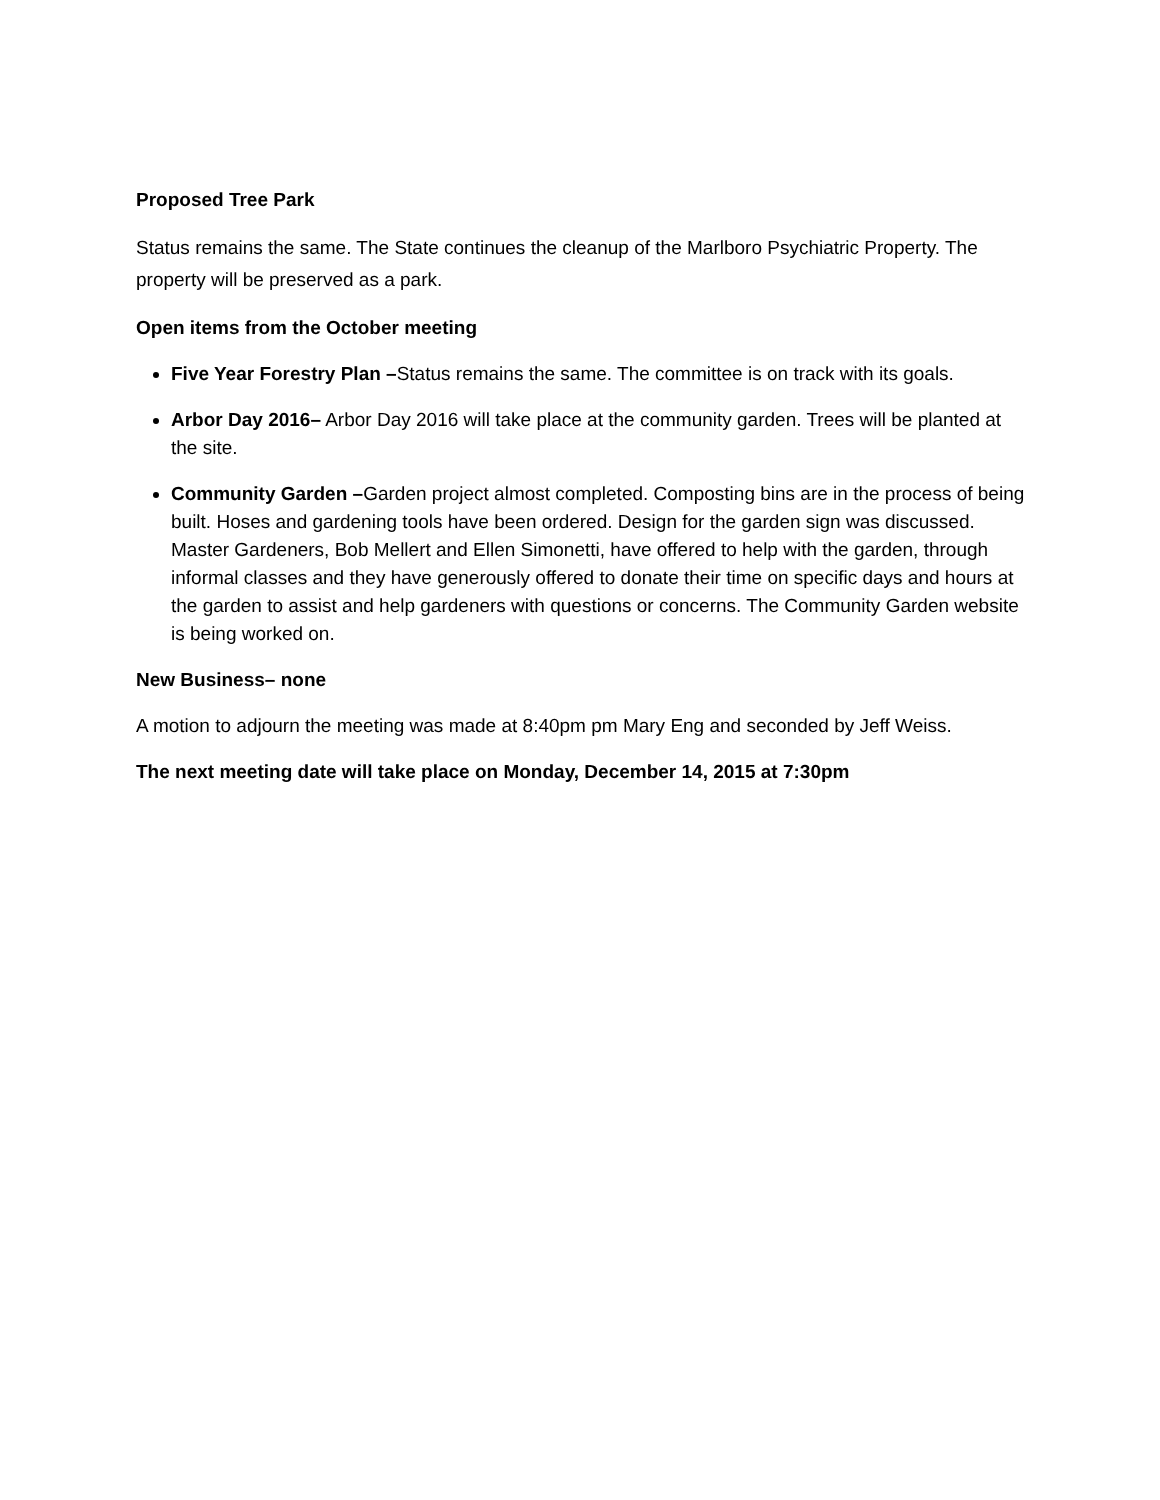Proposed Tree Park
Status remains the same. The State continues the cleanup of the Marlboro Psychiatric Property. The property will be preserved as a park.
Open items from the October meeting
Five Year Forestry Plan –Status remains the same. The committee is on track with its goals.
Arbor Day 2016– Arbor Day 2016 will take place at the community garden. Trees will be planted at the site.
Community Garden –Garden project almost completed. Composting bins are in the process of being built. Hoses and gardening tools have been ordered. Design for the garden sign was discussed. Master Gardeners, Bob Mellert and Ellen Simonetti, have offered to help with the garden, through informal classes and they have generously offered to donate their time on specific days and hours at the garden to assist and help gardeners with questions or concerns. The Community Garden website is being worked on.
New Business– none
A motion to adjourn the meeting was made at 8:40pm pm Mary Eng and seconded by Jeff Weiss.
The next meeting date will take place on Monday, December 14, 2015 at 7:30pm